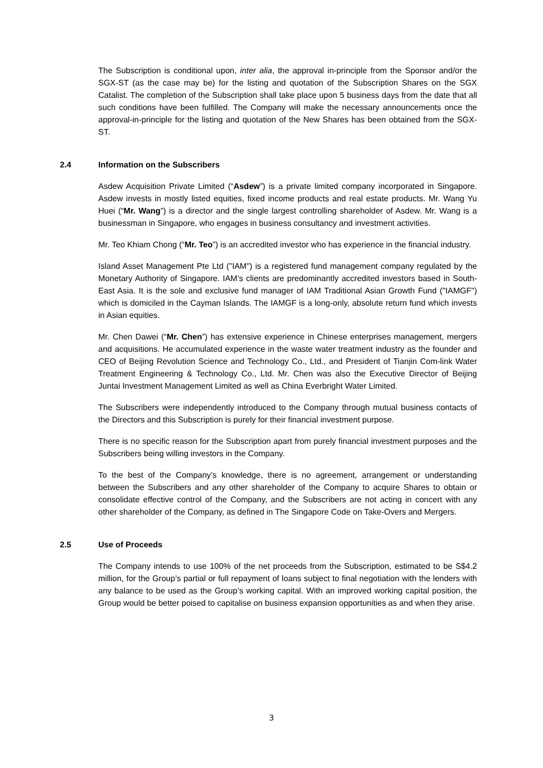The Subscription is conditional upon, inter alia, the approval in-principle from the Sponsor and/or the SGX-ST (as the case may be) for the listing and quotation of the Subscription Shares on the SGX Catalist. The completion of the Subscription shall take place upon 5 business days from the date that all such conditions have been fulfilled. The Company will make the necessary announcements once the approval-in-principle for the listing and quotation of the New Shares has been obtained from the SGX-ST.
2.4 Information on the Subscribers
Asdew Acquisition Private Limited (“Asdew”) is a private limited company incorporated in Singapore. Asdew invests in mostly listed equities, fixed income products and real estate products. Mr. Wang Yu Huei (“Mr. Wang”) is a director and the single largest controlling shareholder of Asdew. Mr. Wang is a businessman in Singapore, who engages in business consultancy and investment activities.
Mr. Teo Khiam Chong (“Mr. Teo”) is an accredited investor who has experience in the financial industry.
Island Asset Management Pte Ltd ("IAM") is a registered fund management company regulated by the Monetary Authority of Singapore. IAM’s clients are predominantly accredited investors based in South-East Asia. It is the sole and exclusive fund manager of IAM Traditional Asian Growth Fund ("IAMGF") which is domiciled in the Cayman Islands. The IAMGF is a long-only, absolute return fund which invests in Asian equities.
Mr. Chen Dawei (“Mr. Chen”) has extensive experience in Chinese enterprises management, mergers and acquisitions. He accumulated experience in the waste water treatment industry as the founder and CEO of Beijing Revolution Science and Technology Co., Ltd., and President of Tianjin Com-link Water Treatment Engineering & Technology Co., Ltd. Mr. Chen was also the Executive Director of Beijing Juntai Investment Management Limited as well as China Everbright Water Limited.
The Subscribers were independently introduced to the Company through mutual business contacts of the Directors and this Subscription is purely for their financial investment purpose.
There is no specific reason for the Subscription apart from purely financial investment purposes and the Subscribers being willing investors in the Company.
To the best of the Company’s knowledge, there is no agreement, arrangement or understanding between the Subscribers and any other shareholder of the Company to acquire Shares to obtain or consolidate effective control of the Company, and the Subscribers are not acting in concert with any other shareholder of the Company, as defined in The Singapore Code on Take-Overs and Mergers.
2.5 Use of Proceeds
The Company intends to use 100% of the net proceeds from the Subscription, estimated to be S$4.2 million, for the Group’s partial or full repayment of loans subject to final negotiation with the lenders with any balance to be used as the Group’s working capital. With an improved working capital position, the Group would be better poised to capitalise on business expansion opportunities as and when they arise.
3